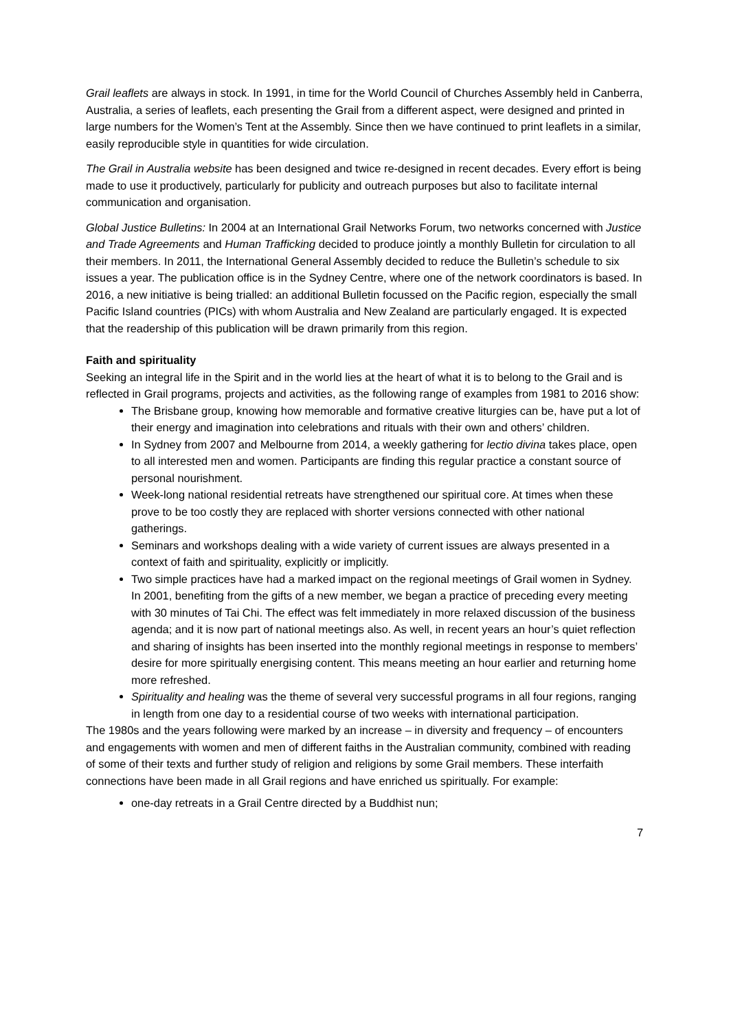Grail leaflets are always in stock. In 1991, in time for the World Council of Churches Assembly held in Canberra, Australia, a series of leaflets, each presenting the Grail from a different aspect, were designed and printed in large numbers for the Women’s Tent at the Assembly. Since then we have continued to print leaflets in a similar, easily reproducible style in quantities for wide circulation.
The Grail in Australia website has been designed and twice re-designed in recent decades. Every effort is being made to use it productively, particularly for publicity and outreach purposes but also to facilitate internal communication and organisation.
Global Justice Bulletins: In 2004 at an International Grail Networks Forum, two networks concerned with Justice and Trade Agreements and Human Trafficking decided to produce jointly a monthly Bulletin for circulation to all their members. In 2011, the International General Assembly decided to reduce the Bulletin’s schedule to six issues a year. The publication office is in the Sydney Centre, where one of the network coordinators is based. In 2016, a new initiative is being trialled: an additional Bulletin focussed on the Pacific region, especially the small Pacific Island countries (PICs) with whom Australia and New Zealand are particularly engaged. It is expected that the readership of this publication will be drawn primarily from this region.
Faith and spirituality
Seeking an integral life in the Spirit and in the world lies at the heart of what it is to belong to the Grail and is reflected in Grail programs, projects and activities, as the following range of examples from 1981 to 2016 show:
The Brisbane group, knowing how memorable and formative creative liturgies can be, have put a lot of their energy and imagination into celebrations and rituals with their own and others’ children.
In Sydney from 2007 and Melbourne from 2014, a weekly gathering for lectio divina takes place, open to all interested men and women. Participants are finding this regular practice a constant source of personal nourishment.
Week-long national residential retreats have strengthened our spiritual core. At times when these prove to be too costly they are replaced with shorter versions connected with other national gatherings.
Seminars and workshops dealing with a wide variety of current issues are always presented in a context of faith and spirituality, explicitly or implicitly.
Two simple practices have had a marked impact on the regional meetings of Grail women in Sydney. In 2001, benefiting from the gifts of a new member, we began a practice of preceding every meeting with 30 minutes of Tai Chi. The effect was felt immediately in more relaxed discussion of the business agenda; and it is now part of national meetings also. As well, in recent years an hour’s quiet reflection and sharing of insights has been inserted into the monthly regional meetings in response to members’ desire for more spiritually energising content. This means meeting an hour earlier and returning home more refreshed.
Spirituality and healing was the theme of several very successful programs in all four regions, ranging in length from one day to a residential course of two weeks with international participation.
The 1980s and the years following were marked by an increase – in diversity and frequency – of encounters and engagements with women and men of different faiths in the Australian community, combined with reading of some of their texts and further study of religion and religions by some Grail members. These interfaith connections have been made in all Grail regions and have enriched us spiritually. For example:
one-day retreats in a Grail Centre directed by a Buddhist nun;
7